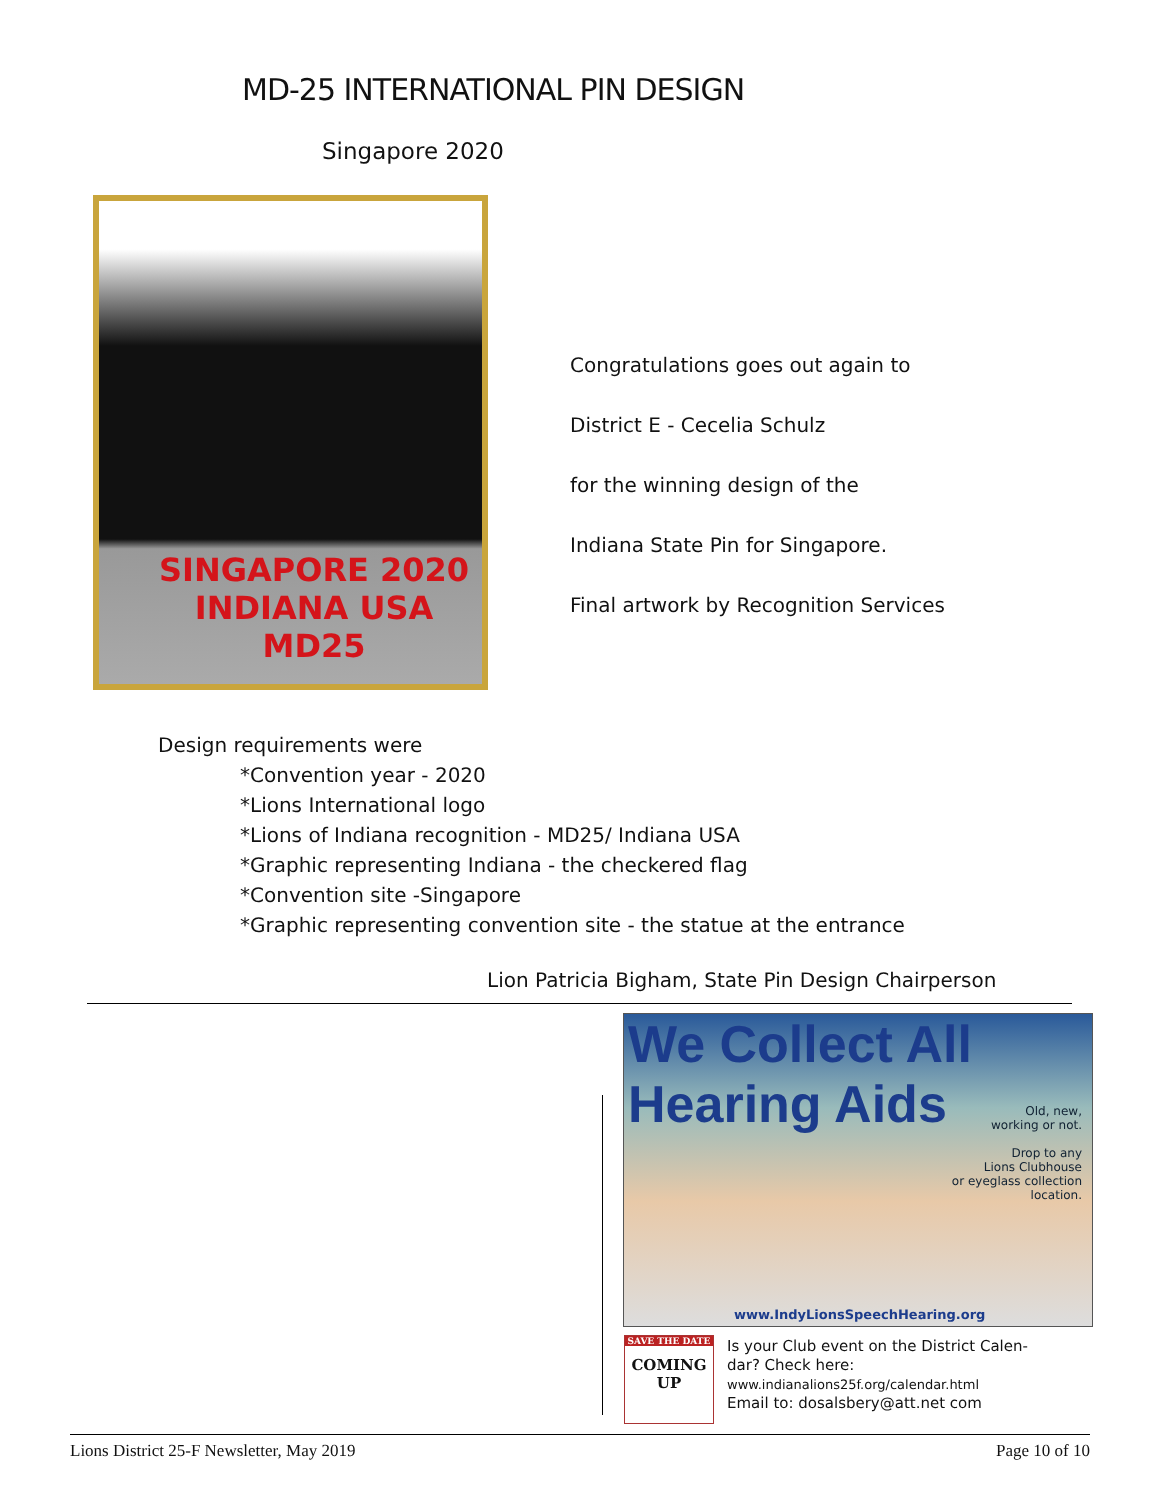MD-25 INTERNATIONAL PIN DESIGN
Singapore 2020
SINGAPORE 2020
INDIANA USA
MD25
Congratulations goes out again to
District E - Cecelia Schulz
for the winning design of the
Indiana State Pin for Singapore.
Final artwork by Recognition Services
Design requirements were
*Convention year - 2020
*Lions International logo
*Lions of Indiana recognition - MD25/ Indiana USA
*Graphic representing Indiana - the checkered flag
*Convention site -Singapore
*Graphic representing convention site - the statue at the entrance
Lion Patricia Bigham, State Pin Design Chairperson
We Collect All Hearing Aids
Old, new,
working or not.
Drop to any
Lions Clubhouse
or eyeglass collection
location.
www.IndyLionsSpeechHearing.org
SAVE THE DATE
COMING
UP
Is your Club event on the District Calen-
dar? Check here:
www.indianalions25f.org/calendar.html
Email to: dosalsbery@att.net com
Lions District 25-F Newsletter, May 2019 Page 10 of 10